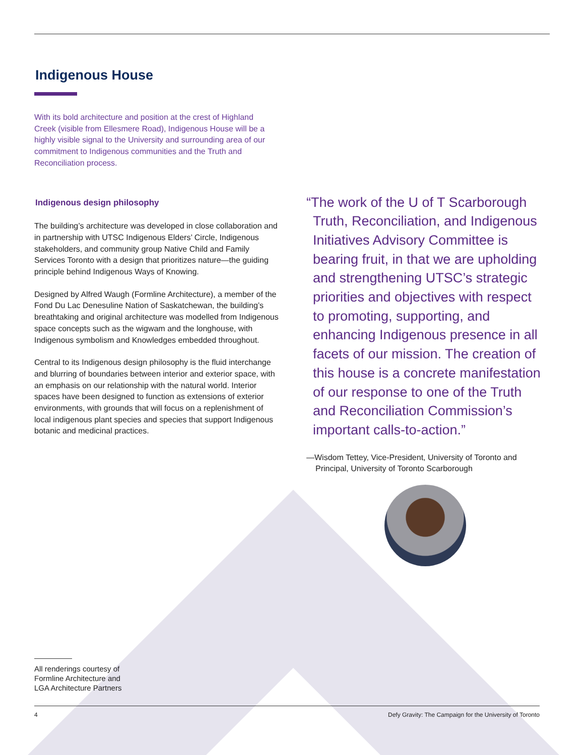Indigenous House
With its bold architecture and position at the crest of Highland Creek (visible from Ellesmere Road), Indigenous House will be a highly visible signal to the University and surrounding area of our commitment to Indigenous communities and the Truth and Reconciliation process.
Indigenous design philosophy
The building’s architecture was developed in close collaboration and in partnership with UTSC Indigenous Elders’ Circle, Indigenous stakeholders, and community group Native Child and Family Services Toronto with a design that prioritizes nature—the guiding principle behind Indigenous Ways of Knowing.
Designed by Alfred Waugh (Formline Architecture), a member of the Fond Du Lac Denesuline Nation of Saskatchewan, the building’s breathtaking and original architecture was modelled from Indigenous space concepts such as the wigwam and the longhouse, with Indigenous symbolism and Knowledges embedded throughout.
Central to its Indigenous design philosophy is the fluid interchange and blurring of boundaries between interior and exterior space, with an emphasis on our relationship with the natural world. Interior spaces have been designed to function as extensions of exterior environments, with grounds that will focus on a replenishment of local indigenous plant species and species that support Indigenous botanic and medicinal practices.
“The work of the U of T Scarborough Truth, Reconciliation, and Indigenous Initiatives Advisory Committee is bearing fruit, in that we are upholding and strengthening UTSC’s strategic priorities and objectives with respect to promoting, supporting, and enhancing Indigenous presence in all facets of our mission. The creation of this house is a concrete manifestation of our response to one of the Truth and Reconciliation Commission’s important calls-to-action.”
—Wisdom Tettey, Vice-President, University of Toronto and Principal, University of Toronto Scarborough
All renderings courtesy of
Formline Architecture and
LGA Architecture Partners
4 Defy Gravity: The Campaign for the University of Toronto